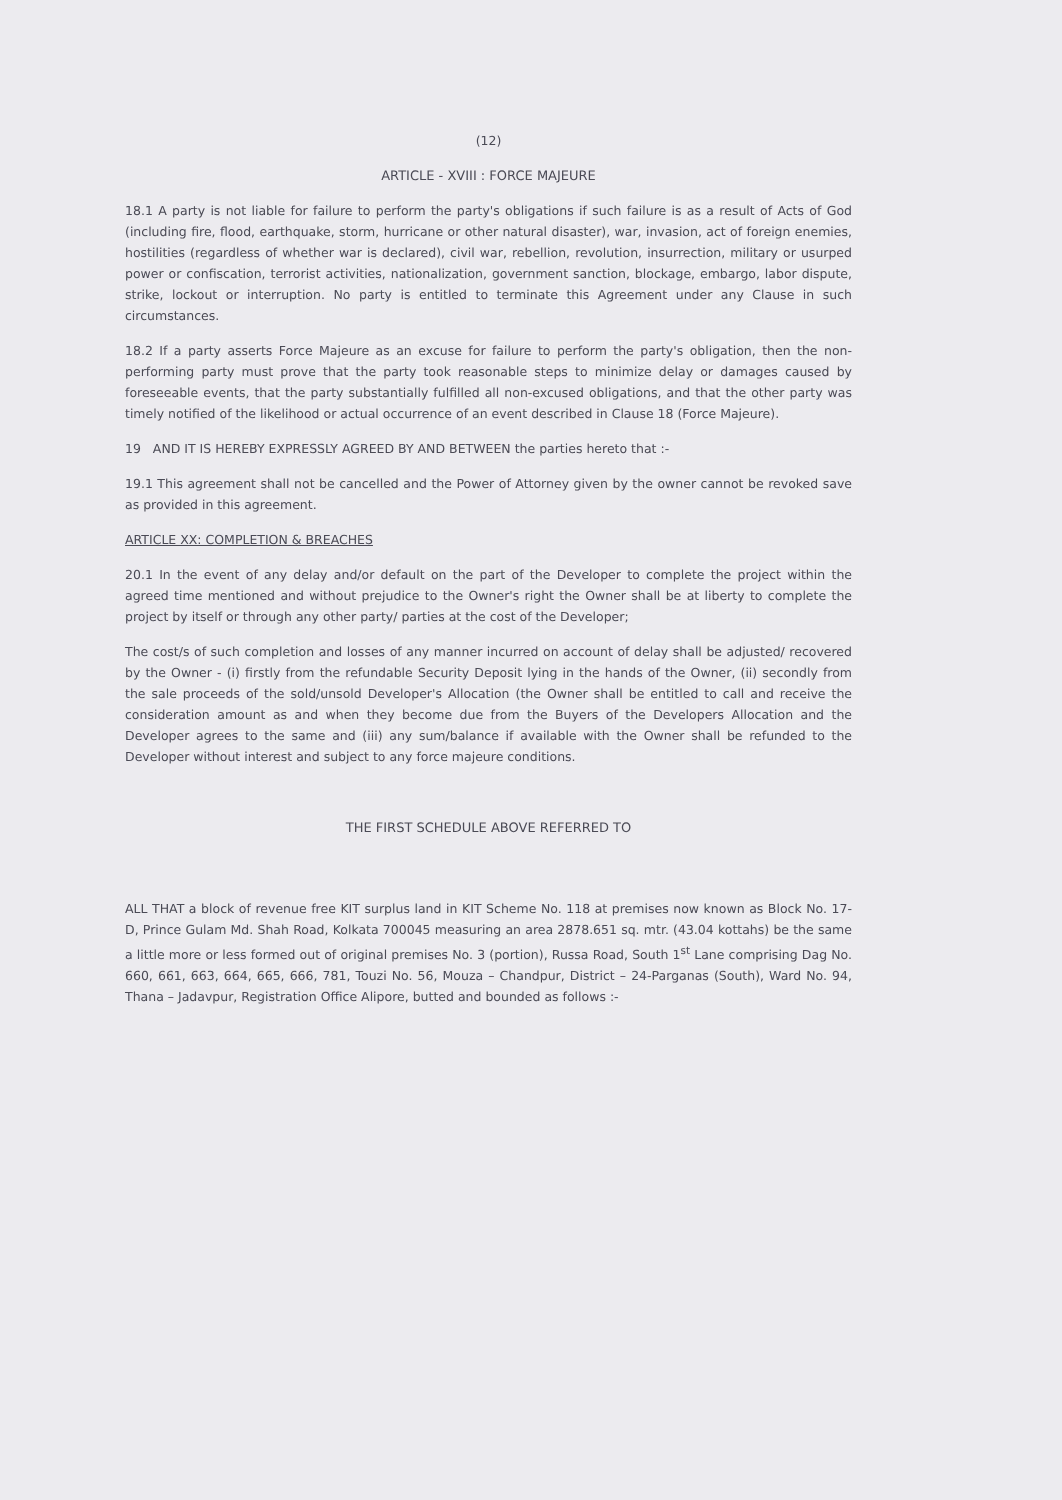(12)
ARTICLE - XVIII : FORCE MAJEURE
18.1 A party is not liable for failure to perform the party's obligations if such failure is as a result of Acts of God (including fire, flood, earthquake, storm, hurricane or other natural disaster), war, invasion, act of foreign enemies, hostilities (regardless of whether war is declared), civil war, rebellion, revolution, insurrection, military or usurped power or confiscation, terrorist activities, nationalization, government sanction, blockage, embargo, labor dispute, strike, lockout or interruption. No party is entitled to terminate this Agreement under any Clause in such circumstances.
18.2 If a party asserts Force Majeure as an excuse for failure to perform the party's obligation, then the non-performing party must prove that the party took reasonable steps to minimize delay or damages caused by foreseeable events, that the party substantially fulfilled all non-excused obligations, and that the other party was timely notified of the likelihood or actual occurrence of an event described in Clause 18 (Force Majeure).
19 AND IT IS HEREBY EXPRESSLY AGREED BY AND BETWEEN the parties hereto that :-
19.1 This agreement shall not be cancelled and the Power of Attorney given by the owner cannot be revoked save as provided in this agreement.
ARTICLE XX: COMPLETION & BREACHES
20.1 In the event of any delay and/or default on the part of the Developer to complete the project within the agreed time mentioned and without prejudice to the Owner's right the Owner shall be at liberty to complete the project by itself or through any other party/ parties at the cost of the Developer;
The cost/s of such completion and losses of any manner incurred on account of delay shall be adjusted/ recovered by the Owner - (i) firstly from the refundable Security Deposit lying in the hands of the Owner, (ii) secondly from the sale proceeds of the sold/unsold Developer's Allocation (the Owner shall be entitled to call and receive the consideration amount as and when they become due from the Buyers of the Developers Allocation and the Developer agrees to the same and (iii) any sum/balance if available with the Owner shall be refunded to the Developer without interest and subject to any force majeure conditions.
THE FIRST SCHEDULE ABOVE REFERRED TO
ALL THAT a block of revenue free KIT surplus land in KIT Scheme No. 118 at premises now known as Block No. 17-D, Prince Gulam Md. Shah Road, Kolkata 700045 measuring an area 2878.651 sq. mtr. (43.04 kottahs) be the same a little more or less formed out of original premises No. 3 (portion), Russa Road, South 1<sup>st</sup> Lane comprising Dag No. 660, 661, 663, 664, 665, 666, 781, Touzi No. 56, Mouza – Chandpur, District – 24-Parganas (South), Ward No. 94, Thana – Jadavpur, Registration Office Alipore, butted and bounded as follows :-